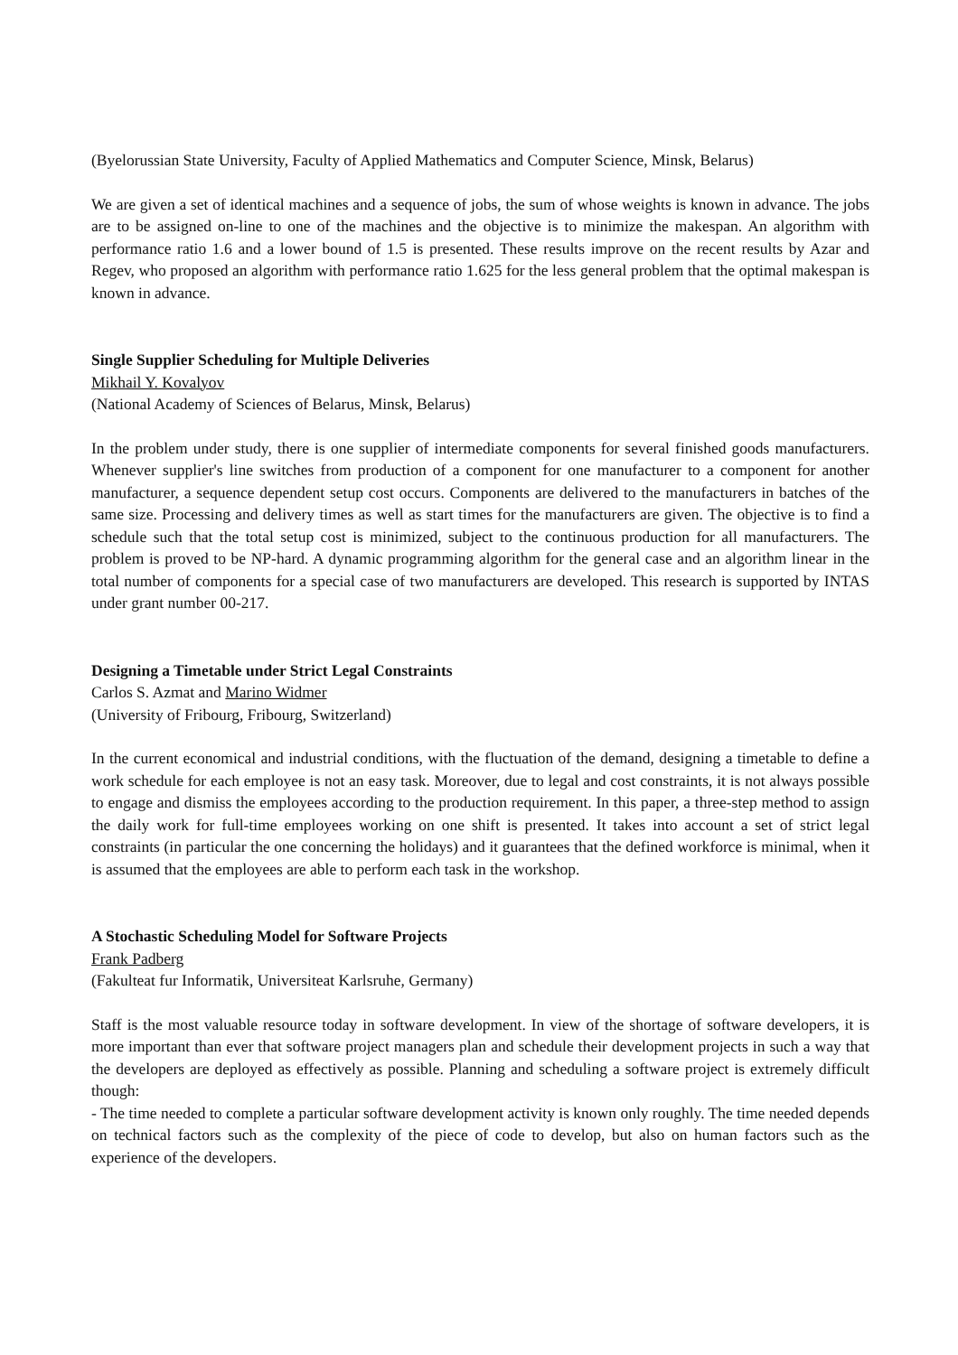(Byelorussian State University, Faculty of Applied Mathematics and Computer Science, Minsk, Belarus)
We are given a set of identical machines and a sequence of jobs, the sum of whose weights is known in advance. The jobs are to be assigned on-line to one of the machines and the objective is to minimize the makespan. An algorithm with performance ratio 1.6 and a lower bound of 1.5 is presented. These results improve on the recent results by Azar and Regev, who proposed an algorithm with performance ratio 1.625 for the less general problem that the optimal makespan is known in advance.
Single Supplier Scheduling for Multiple Deliveries
Mikhail Y. Kovalyov
(National Academy of Sciences of Belarus, Minsk, Belarus)
In the problem under study, there is one supplier of intermediate components for several finished goods manufacturers. Whenever supplier's line switches from production of a component for one manufacturer to a component for another manufacturer, a sequence dependent setup cost occurs. Components are delivered to the manufacturers in batches of the same size. Processing and delivery times as well as start times for the manufacturers are given. The objective is to find a schedule such that the total setup cost is minimized, subject to the continuous production for all manufacturers. The problem is proved to be NP-hard. A dynamic programming algorithm for the general case and an algorithm linear in the total number of components for a special case of two manufacturers are developed. This research is supported by INTAS under grant number 00-217.
Designing a Timetable under Strict Legal Constraints
Carlos S. Azmat and Marino Widmer
(University of Fribourg, Fribourg, Switzerland)
In the current economical and industrial conditions, with the fluctuation of the demand, designing a timetable to define a work schedule for each employee is not an easy task. Moreover, due to legal and cost constraints, it is not always possible to engage and dismiss the employees according to the production requirement. In this paper, a three-step method to assign the daily work for full-time employees working on one shift is presented. It takes into account a set of strict legal constraints (in particular the one concerning the holidays) and it guarantees that the defined workforce is minimal, when it is assumed that the employees are able to perform each task in the workshop.
A Stochastic Scheduling Model for Software Projects
Frank Padberg
(Fakulteat fur Informatik, Universiteat Karlsruhe, Germany)
Staff is the most valuable resource today in software development. In view of the shortage of software developers, it is more important than ever that software project managers plan and schedule their development projects in such a way that the developers are deployed as effectively as possible. Planning and scheduling a software project is extremely difficult though:
- The time needed to complete a particular software development activity is known only roughly. The time needed depends on technical factors such as the complexity of the piece of code to develop, but also on human factors such as the experience of the developers.